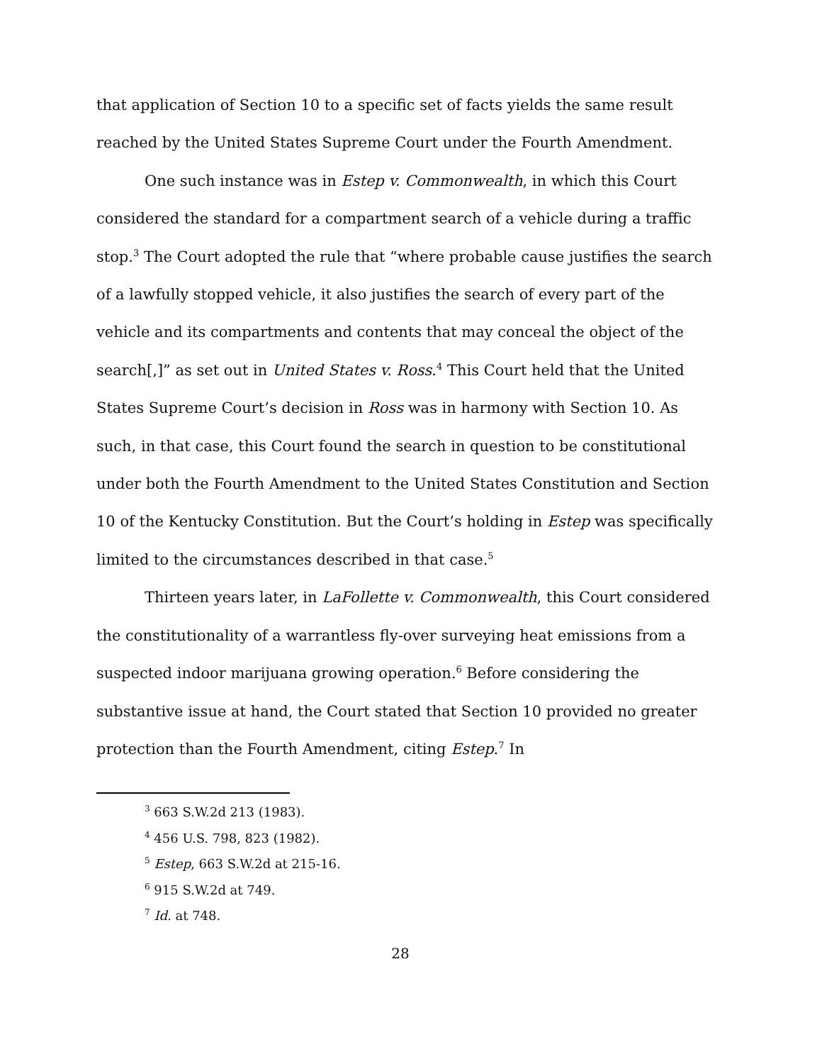that application of Section 10 to a specific set of facts yields the same result reached by the United States Supreme Court under the Fourth Amendment.
One such instance was in Estep v. Commonwealth, in which this Court considered the standard for a compartment search of a vehicle during a traffic stop.<sup>3</sup> The Court adopted the rule that “where probable cause justifies the search of a lawfully stopped vehicle, it also justifies the search of every part of the vehicle and its compartments and contents that may conceal the object of the search[,]” as set out in United States v. Ross.<sup>4</sup> This Court held that the United States Supreme Court’s decision in Ross was in harmony with Section 10. As such, in that case, this Court found the search in question to be constitutional under both the Fourth Amendment to the United States Constitution and Section 10 of the Kentucky Constitution. But the Court’s holding in Estep was specifically limited to the circumstances described in that case.<sup>5</sup>
Thirteen years later, in LaFollette v. Commonwealth, this Court considered the constitutionality of a warrantless fly-over surveying heat emissions from a suspected indoor marijuana growing operation.<sup>6</sup> Before considering the substantive issue at hand, the Court stated that Section 10 provided no greater protection than the Fourth Amendment, citing Estep.<sup>7</sup> In
<sup>3</sup> 663 S.W.2d 213 (1983).
<sup>4</sup> 456 U.S. 798, 823 (1982).
<sup>5</sup> Estep, 663 S.W.2d at 215-16.
<sup>6</sup> 915 S.W.2d at 749.
<sup>7</sup> Id. at 748.
28